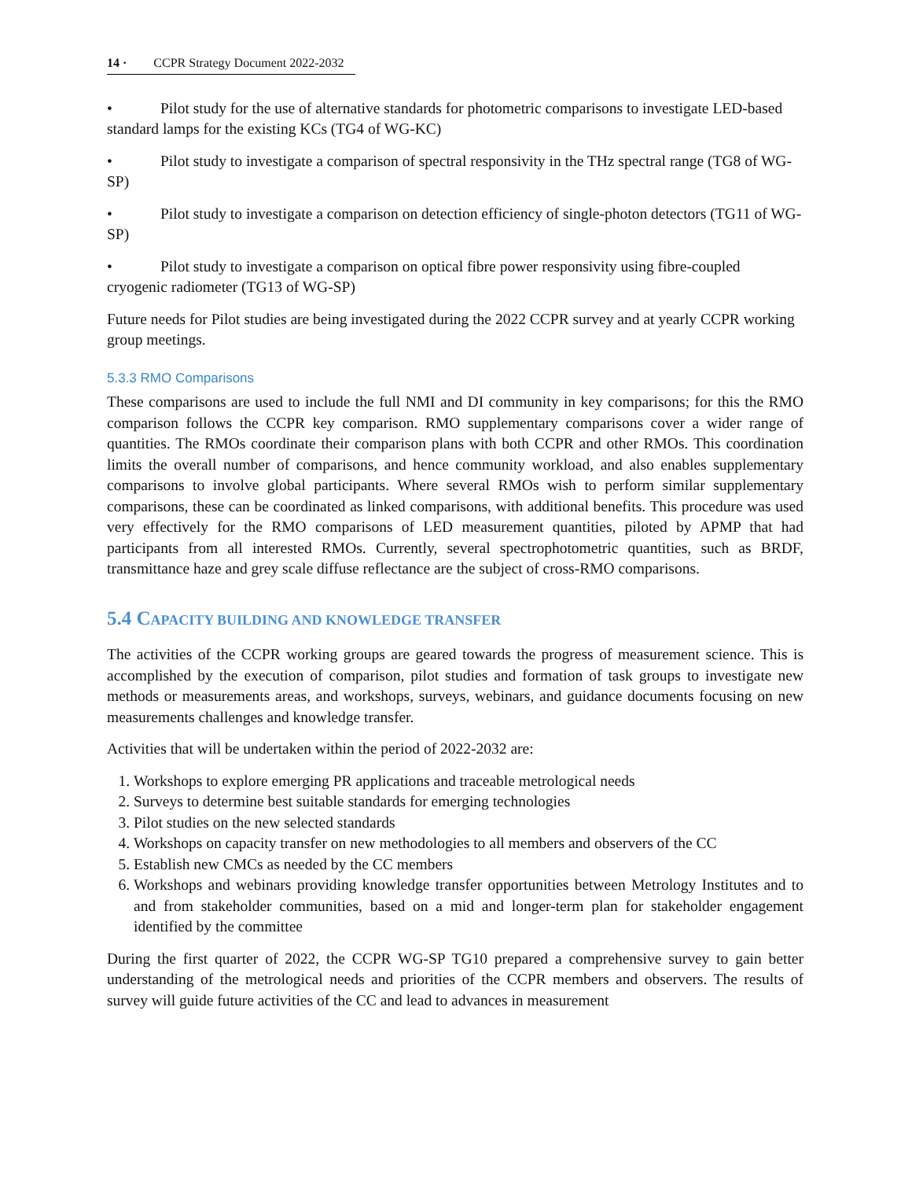14 · CCPR Strategy Document 2022-2032
• Pilot study for the use of alternative standards for photometric comparisons to investigate LED-based standard lamps for the existing KCs (TG4 of WG-KC)
• Pilot study to investigate a comparison of spectral responsivity in the THz spectral range (TG8 of WG-SP)
• Pilot study to investigate a comparison on detection efficiency of single-photon detectors (TG11 of WG-SP)
• Pilot study to investigate a comparison on optical fibre power responsivity using fibre-coupled cryogenic radiometer (TG13 of WG-SP)
Future needs for Pilot studies are being investigated during the 2022 CCPR survey and at yearly CCPR working group meetings.
5.3.3 RMO Comparisons
These comparisons are used to include the full NMI and DI community in key comparisons; for this the RMO comparison follows the CCPR key comparison. RMO supplementary comparisons cover a wider range of quantities. The RMOs coordinate their comparison plans with both CCPR and other RMOs. This coordination limits the overall number of comparisons, and hence community workload, and also enables supplementary comparisons to involve global participants. Where several RMOs wish to perform similar supplementary comparisons, these can be coordinated as linked comparisons, with additional benefits. This procedure was used very effectively for the RMO comparisons of LED measurement quantities, piloted by APMP that had participants from all interested RMOs. Currently, several spectrophotometric quantities, such as BRDF, transmittance haze and grey scale diffuse reflectance are the subject of cross-RMO comparisons.
5.4 CAPACITY BUILDING AND KNOWLEDGE TRANSFER
The activities of the CCPR working groups are geared towards the progress of measurement science. This is accomplished by the execution of comparison, pilot studies and formation of task groups to investigate new methods or measurements areas, and workshops, surveys, webinars, and guidance documents focusing on new measurements challenges and knowledge transfer.
Activities that will be undertaken within the period of 2022-2032 are:
1. Workshops to explore emerging PR applications and traceable metrological needs
2. Surveys to determine best suitable standards for emerging technologies
3. Pilot studies on the new selected standards
4. Workshops on capacity transfer on new methodologies to all members and observers of the CC
5. Establish new CMCs as needed by the CC members
6. Workshops and webinars providing knowledge transfer opportunities between Metrology Institutes and to and from stakeholder communities, based on a mid and longer-term plan for stakeholder engagement identified by the committee
During the first quarter of 2022, the CCPR WG-SP TG10 prepared a comprehensive survey to gain better understanding of the metrological needs and priorities of the CCPR members and observers. The results of survey will guide future activities of the CC and lead to advances in measurement